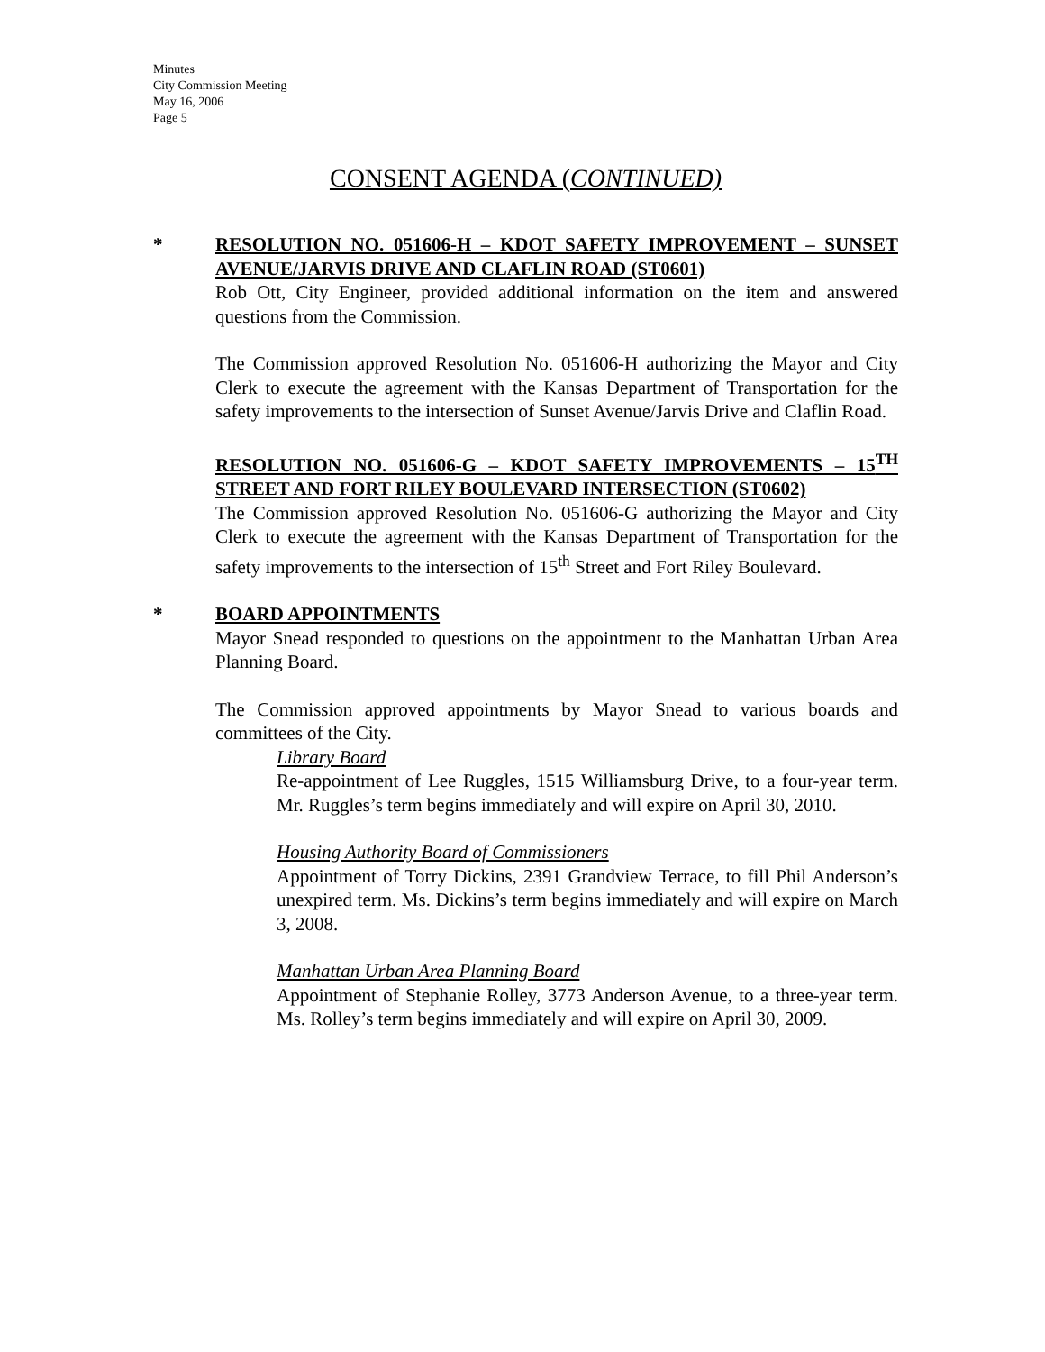Minutes
City Commission Meeting
May 16, 2006
Page 5
CONSENT AGENDA (CONTINUED)
*
RESOLUTION NO. 051606-H – KDOT SAFETY IMPROVEMENT – SUNSET AVENUE/JARVIS DRIVE AND CLAFLIN ROAD (ST0601)
Rob Ott, City Engineer, provided additional information on the item and answered questions from the Commission.
The Commission approved Resolution No. 051606-H authorizing the Mayor and City Clerk to execute the agreement with the Kansas Department of Transportation for the safety improvements to the intersection of Sunset Avenue/Jarvis Drive and Claflin Road.
RESOLUTION NO. 051606-G – KDOT SAFETY IMPROVEMENTS – 15<sup>TH</sup> STREET AND FORT RILEY BOULEVARD INTERSECTION (ST0602)
The Commission approved Resolution No. 051606-G authorizing the Mayor and City Clerk to execute the agreement with the Kansas Department of Transportation for the safety improvements to the intersection of 15<sup>th</sup> Street and Fort Riley Boulevard.
*
BOARD APPOINTMENTS
Mayor Snead responded to questions on the appointment to the Manhattan Urban Area Planning Board.
The Commission approved appointments by Mayor Snead to various boards and committees of the City.
Library Board
Re-appointment of Lee Ruggles, 1515 Williamsburg Drive, to a four-year term. Mr. Ruggles’s term begins immediately and will expire on April 30, 2010.
Housing Authority Board of Commissioners
Appointment of Torry Dickins, 2391 Grandview Terrace, to fill Phil Anderson’s unexpired term. Ms. Dickins’s term begins immediately and will expire on March 3, 2008.
Manhattan Urban Area Planning Board
Appointment of Stephanie Rolley, 3773 Anderson Avenue, to a three-year term. Ms. Rolley’s term begins immediately and will expire on April 30, 2009.